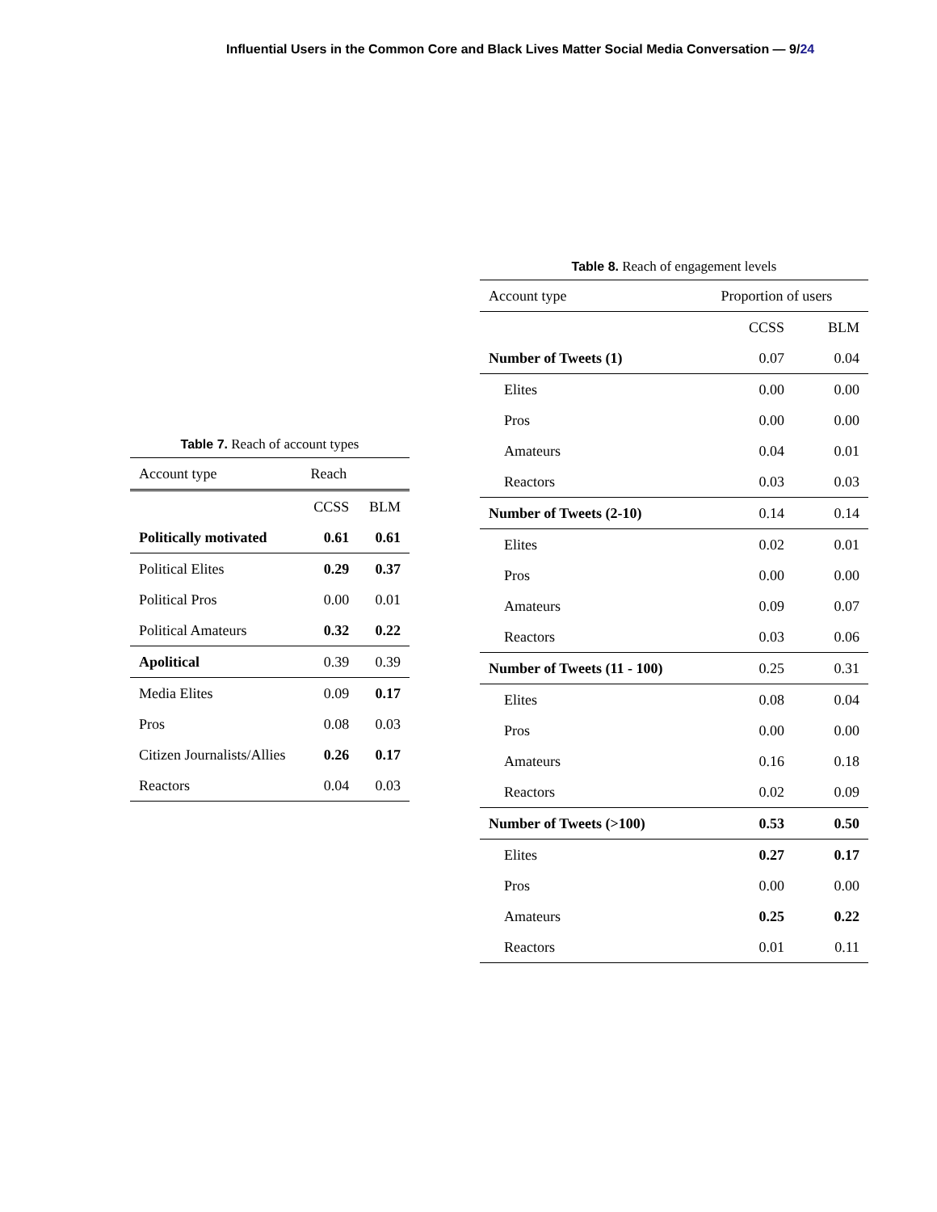Influential Users in the Common Core and Black Lives Matter Social Media Conversation — 9/24
Table 7. Reach of account types
| Account type | Reach | |
| --- | --- | --- |
| | CCSS | BLM |
| Politically motivated | 0.61 | 0.61 |
| Political Elites | 0.29 | 0.37 |
| Political Pros | 0.00 | 0.01 |
| Political Amateurs | 0.32 | 0.22 |
| Apolitical | 0.39 | 0.39 |
| Media Elites | 0.09 | 0.17 |
| Pros | 0.08 | 0.03 |
| Citizen Journalists/Allies | 0.26 | 0.17 |
| Reactors | 0.04 | 0.03 |
Table 8. Reach of engagement levels
| Account type | Proportion of users | |
| --- | --- | --- |
| | CCSS | BLM |
| Number of Tweets (1) | 0.07 | 0.04 |
| Elites | 0.00 | 0.00 |
| Pros | 0.00 | 0.00 |
| Amateurs | 0.04 | 0.01 |
| Reactors | 0.03 | 0.03 |
| Number of Tweets (2-10) | 0.14 | 0.14 |
| Elites | 0.02 | 0.01 |
| Pros | 0.00 | 0.00 |
| Amateurs | 0.09 | 0.07 |
| Reactors | 0.03 | 0.06 |
| Number of Tweets (11 - 100) | 0.25 | 0.31 |
| Elites | 0.08 | 0.04 |
| Pros | 0.00 | 0.00 |
| Amateurs | 0.16 | 0.18 |
| Reactors | 0.02 | 0.09 |
| Number of Tweets (>100) | 0.53 | 0.50 |
| Elites | 0.27 | 0.17 |
| Pros | 0.00 | 0.00 |
| Amateurs | 0.25 | 0.22 |
| Reactors | 0.01 | 0.11 |